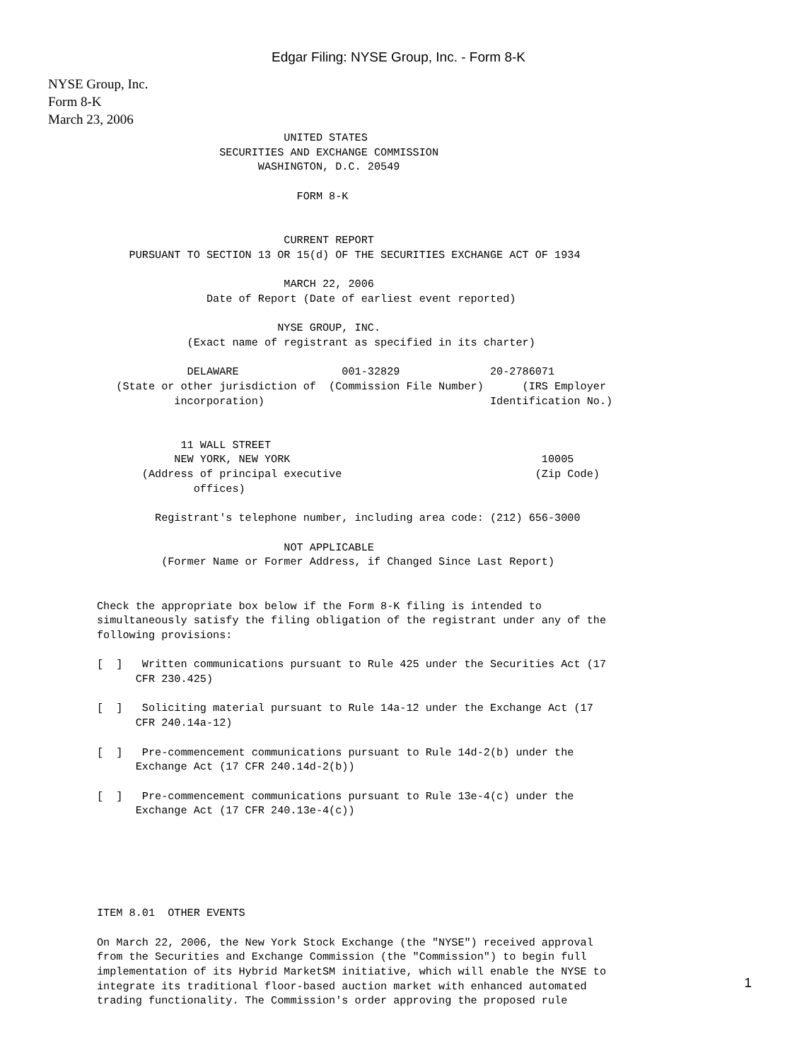Edgar Filing: NYSE Group, Inc. - Form 8-K
NYSE Group, Inc.
Form 8-K
March 23, 2006
                             UNITED STATES
                   SECURITIES AND EXCHANGE COMMISSION
                         WASHINGTON, D.C. 20549

                               FORM 8-K


                             CURRENT REPORT
     PURSUANT TO SECTION 13 OR 15(d) OF THE SECURITIES EXCHANGE ACT OF 1934

                             MARCH 22, 2006
                 Date of Report (Date of earliest event reported)

                            NYSE GROUP, INC.
              (Exact name of registrant as specified in its charter)

              DELAWARE                001-32829              20-2786071
   (State or other jurisdiction of  (Commission File Number)      (IRS Employer
            incorporation)                                   Identification No.)


             11 WALL STREET
            NEW YORK, NEW YORK                                       10005
       (Address of principal executive                              (Zip Code)
               offices)

         Registrant's telephone number, including area code: (212) 656-3000

                             NOT APPLICABLE
          (Former Name or Former Address, if Changed Since Last Report)


Check the appropriate box below if the Form 8-K filing is intended to
simultaneously satisfy the filing obligation of the registrant under any of the
following provisions:

[  ]   Written communications pursuant to Rule 425 under the Securities Act (17
      CFR 230.425)

[  ]   Soliciting material pursuant to Rule 14a-12 under the Exchange Act (17
      CFR 240.14a-12)

[  ]   Pre-commencement communications pursuant to Rule 14d-2(b) under the
      Exchange Act (17 CFR 240.14d-2(b))

[  ]   Pre-commencement communications pursuant to Rule 13e-4(c) under the
      Exchange Act (17 CFR 240.13e-4(c))






ITEM 8.01  OTHER EVENTS

On March 22, 2006, the New York Stock Exchange (the "NYSE") received approval
from the Securities and Exchange Commission (the "Commission") to begin full
implementation of its Hybrid MarketSM initiative, which will enable the NYSE to
integrate its traditional floor-based auction market with enhanced automated
trading functionality. The Commission's order approving the proposed rule
1